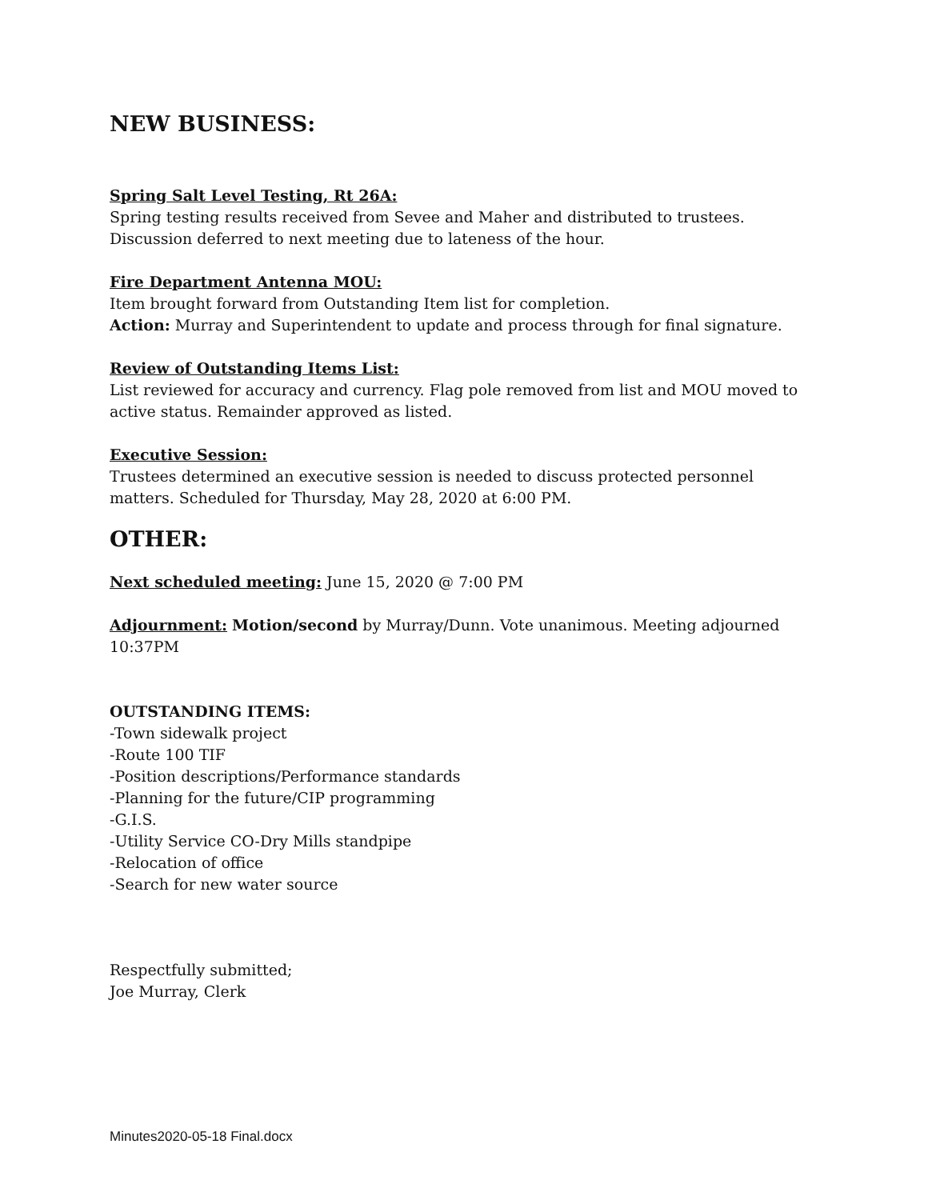NEW BUSINESS:
Spring Salt Level Testing, Rt 26A:
Spring testing results received from Sevee and Maher and distributed to trustees.
Discussion deferred to next meeting due to lateness of the hour.
Fire Department Antenna MOU:
Item brought forward from Outstanding Item list for completion.
Action: Murray and Superintendent to update and process through for final signature.
Review of Outstanding Items List:
List reviewed for accuracy and currency. Flag pole removed from list and MOU moved to active status. Remainder approved as listed.
Executive Session:
Trustees determined an executive session is needed to discuss protected personnel matters. Scheduled for Thursday, May 28, 2020 at 6:00 PM.
OTHER:
Next scheduled meeting: June 15, 2020 @ 7:00 PM
Adjournment: Motion/second by Murray/Dunn. Vote unanimous. Meeting adjourned 10:37PM
OUTSTANDING ITEMS:
-Town sidewalk project
-Route 100 TIF
-Position descriptions/Performance standards
-Planning for the future/CIP programming
-G.I.S.
-Utility Service CO-Dry Mills standpipe
-Relocation of office
-Search for new water source
Respectfully submitted;
Joe Murray, Clerk
Minutes2020-05-18 Final.docx